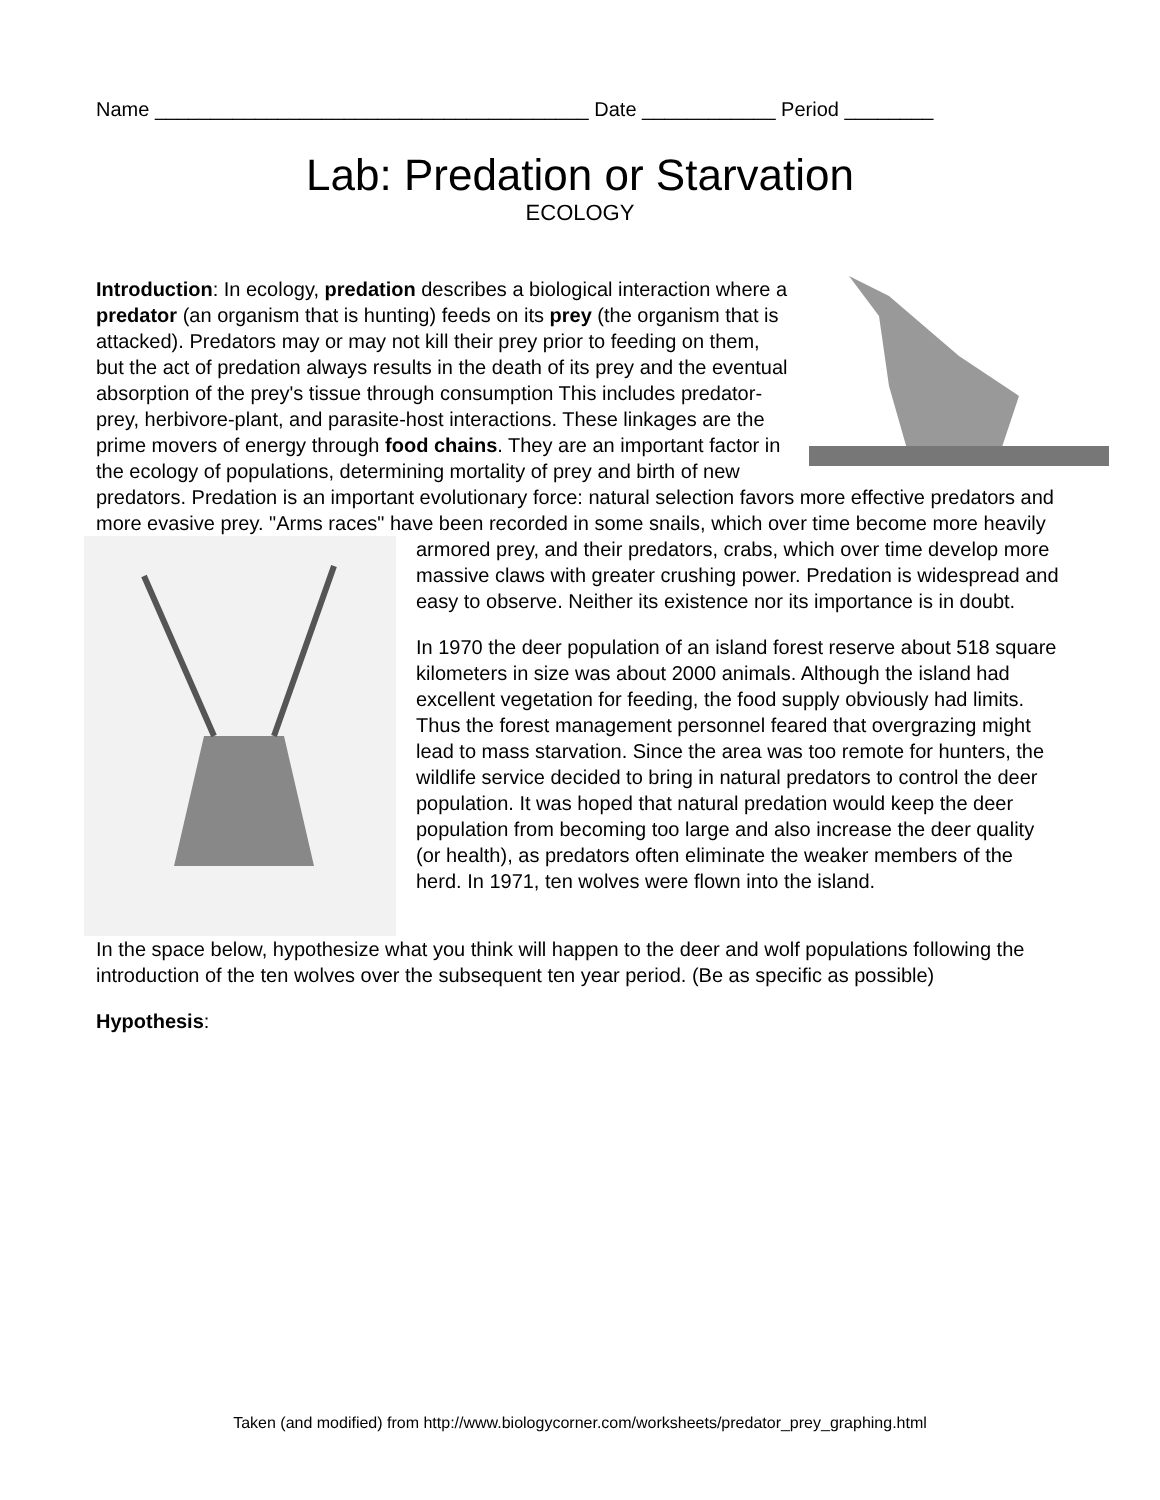Name _______________________________________ Date ____________ Period ________
Lab: Predation or Starvation
ECOLOGY
Introduction: In ecology, predation describes a biological interaction where a predator (an organism that is hunting) feeds on its prey (the organism that is attacked). Predators may or may not kill their prey prior to feeding on them, but the act of predation always results in the death of its prey and the eventual absorption of the prey's tissue through consumption This includes predator-prey, herbivore-plant, and parasite-host interactions. These linkages are the prime movers of energy through food chains. They are an important factor in the ecology of populations, determining mortality of prey and birth of new predators. Predation is an important evolutionary force: natural selection favors more effective predators and more evasive prey. "Arms races" have been recorded in some snails, which over time become more heavily armored prey, and their predators, crabs, which over time develop more massive claws with greater crushing power. Predation is widespread and easy to observe. Neither its existence nor its importance is in doubt.
In 1970 the deer population of an island forest reserve about 518 square kilometers in size was about 2000 animals. Although the island had excellent vegetation for feeding, the food supply obviously had limits. Thus the forest management personnel feared that overgrazing might lead to mass starvation. Since the area was too remote for hunters, the wildlife service decided to bring in natural predators to control the deer population. It was hoped that natural predation would keep the deer population from becoming too large and also increase the deer quality (or health), as predators often eliminate the weaker members of the herd. In 1971, ten wolves were flown into the island.
In the space below, hypothesize what you think will happen to the deer and wolf populations following the introduction of the ten wolves over the subsequent ten year period. (Be as specific as possible)
Hypothesis:
Taken (and modified) from http://www.biologycorner.com/worksheets/predator_prey_graphing.html